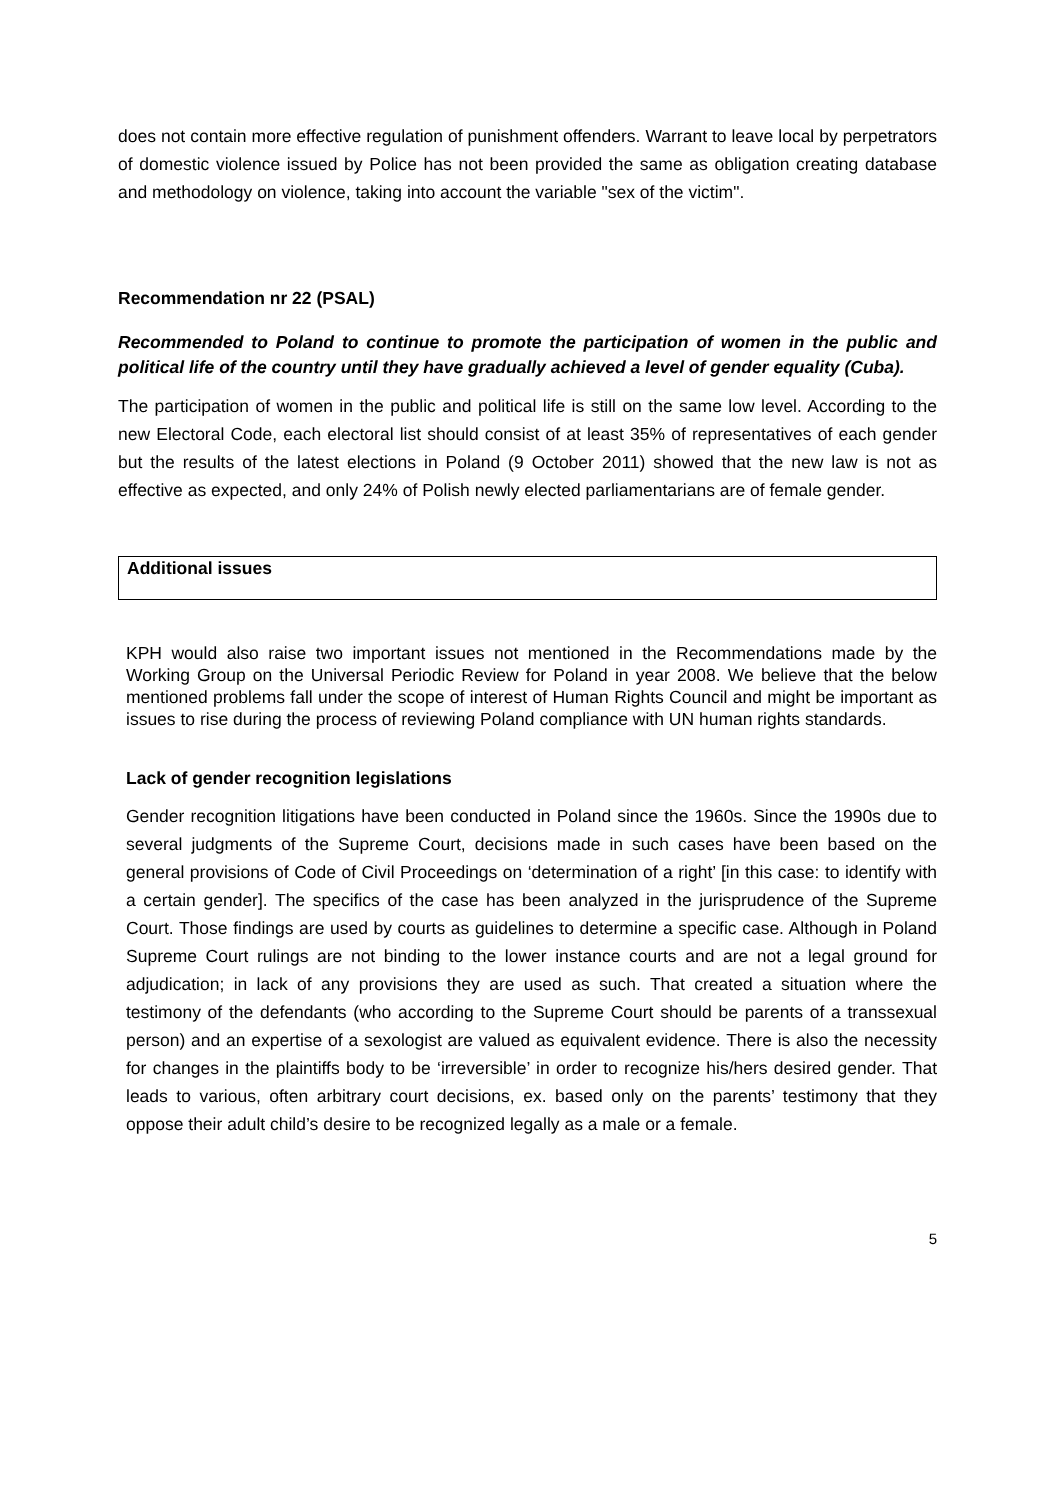does not contain more effective regulation of punishment offenders. Warrant to leave local by perpetrators of domestic violence issued by Police has not been provided the same as obligation creating database and methodology on violence, taking into account the variable "sex of the victim".
Recommendation nr 22 (PSAL)
Recommended to Poland to continue to promote the participation of women in the public and political life of the country until they have gradually achieved a level of gender equality (Cuba).
The participation of women in the public and political life is still on the same low level. According to the new Electoral Code, each electoral list should consist of at least 35% of representatives of each gender but the results of the latest elections in Poland (9 October 2011) showed that the new law is not as effective as expected, and only 24% of Polish newly elected parliamentarians are of female gender.
Additional issues
KPH would also raise two important issues not mentioned in the Recommendations made by the Working Group on the Universal Periodic Review for Poland in year 2008. We believe that the below mentioned problems fall under the scope of interest of Human Rights Council and might be important as issues to rise during the process of reviewing Poland compliance with UN human rights standards.
Lack of gender recognition legislations
Gender recognition litigations have been conducted in Poland since the 1960s. Since the 1990s due to several judgments of the Supreme Court, decisions made in such cases have been based on the general provisions of Code of Civil Proceedings on ‘determination of a right’ [in this case: to identify with a certain gender]. The specifics of the case has been analyzed in the jurisprudence of the Supreme Court. Those findings are used by courts as guidelines to determine a specific case. Although in Poland Supreme Court rulings are not binding to the lower instance courts and are not a legal ground for adjudication; in lack of any provisions they are used as such. That created a situation where the testimony of the defendants (who according to the Supreme Court should be parents of a transsexual person) and an expertise of a sexologist are valued as equivalent evidence. There is also the necessity for changes in the plaintiffs body to be ‘irreversible’ in order to recognize his/hers desired gender. That leads to various, often arbitrary court decisions, ex. based only on the parents’ testimony that they oppose their adult child’s desire to be recognized legally as a male or a female.
5